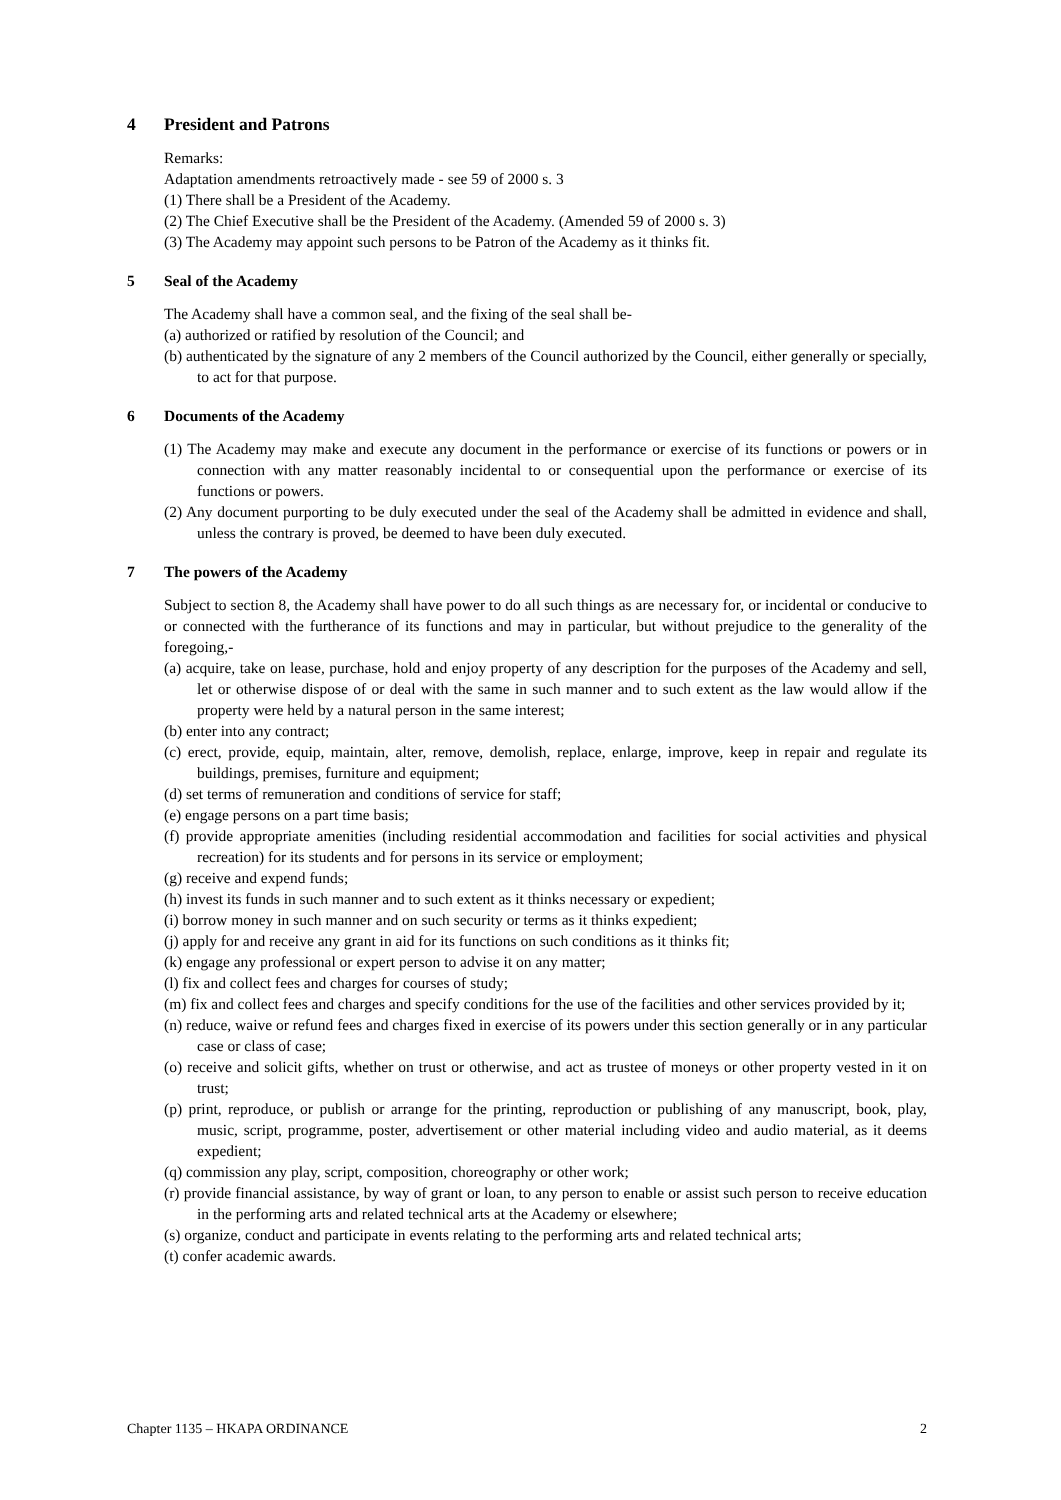4 President and Patrons
Remarks:
Adaptation amendments retroactively made - see 59 of 2000 s. 3
(1) There shall be a President of the Academy.
(2) The Chief Executive shall be the President of the Academy. (Amended 59 of 2000 s. 3)
(3) The Academy may appoint such persons to be Patron of the Academy as it thinks fit.
5 Seal of the Academy
The Academy shall have a common seal, and the fixing of the seal shall be-
(a) authorized or ratified by resolution of the Council; and
(b) authenticated by the signature of any 2 members of the Council authorized by the Council, either generally or specially, to act for that purpose.
6 Documents of the Academy
(1) The Academy may make and execute any document in the performance or exercise of its functions or powers or in connection with any matter reasonably incidental to or consequential upon the performance or exercise of its functions or powers.
(2) Any document purporting to be duly executed under the seal of the Academy shall be admitted in evidence and shall, unless the contrary is proved, be deemed to have been duly executed.
7 The powers of the Academy
Subject to section 8, the Academy shall have power to do all such things as are necessary for, or incidental or conducive to or connected with the furtherance of its functions and may in particular, but without prejudice to the generality of the foregoing,-
(a) acquire, take on lease, purchase, hold and enjoy property of any description for the purposes of the Academy and sell, let or otherwise dispose of or deal with the same in such manner and to such extent as the law would allow if the property were held by a natural person in the same interest;
(b) enter into any contract;
(c) erect, provide, equip, maintain, alter, remove, demolish, replace, enlarge, improve, keep in repair and regulate its buildings, premises, furniture and equipment;
(d) set terms of remuneration and conditions of service for staff;
(e) engage persons on a part time basis;
(f) provide appropriate amenities (including residential accommodation and facilities for social activities and physical recreation) for its students and for persons in its service or employment;
(g) receive and expend funds;
(h) invest its funds in such manner and to such extent as it thinks necessary or expedient;
(i) borrow money in such manner and on such security or terms as it thinks expedient;
(j) apply for and receive any grant in aid for its functions on such conditions as it thinks fit;
(k) engage any professional or expert person to advise it on any matter;
(l) fix and collect fees and charges for courses of study;
(m) fix and collect fees and charges and specify conditions for the use of the facilities and other services provided by it;
(n) reduce, waive or refund fees and charges fixed in exercise of its powers under this section generally or in any particular case or class of case;
(o) receive and solicit gifts, whether on trust or otherwise, and act as trustee of moneys or other property vested in it on trust;
(p) print, reproduce, or publish or arrange for the printing, reproduction or publishing of any manuscript, book, play, music, script, programme, poster, advertisement or other material including video and audio material, as it deems expedient;
(q) commission any play, script, composition, choreography or other work;
(r) provide financial assistance, by way of grant or loan, to any person to enable or assist such person to receive education in the performing arts and related technical arts at the Academy or elsewhere;
(s) organize, conduct and participate in events relating to the performing arts and related technical arts;
(t) confer academic awards.
Chapter 1135 – HKAPA ORDINANCE 2